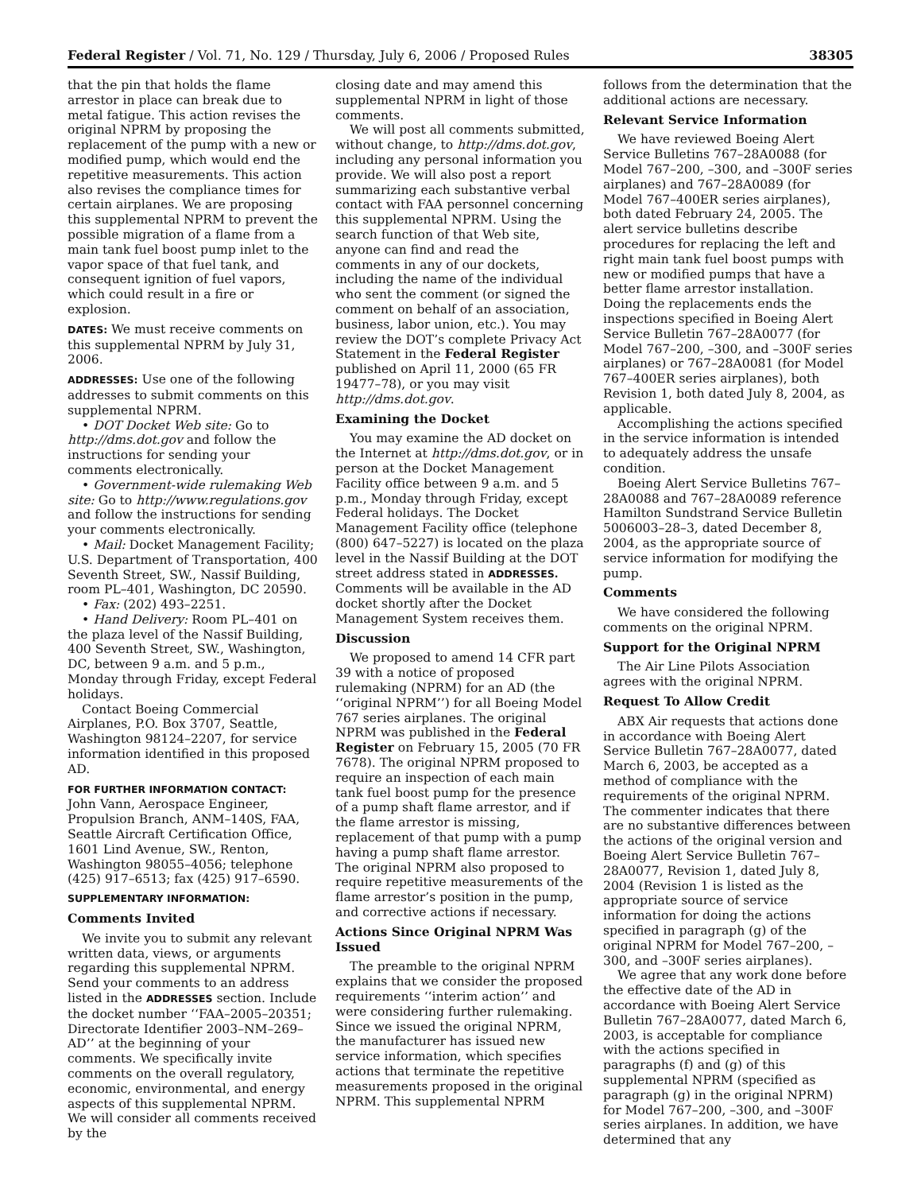Federal Register / Vol. 71, No. 129 / Thursday, July 6, 2006 / Proposed Rules 38305
that the pin that holds the flame arrestor in place can break due to metal fatigue. This action revises the original NPRM by proposing the replacement of the pump with a new or modified pump, which would end the repetitive measurements. This action also revises the compliance times for certain airplanes. We are proposing this supplemental NPRM to prevent the possible migration of a flame from a main tank fuel boost pump inlet to the vapor space of that fuel tank, and consequent ignition of fuel vapors, which could result in a fire or explosion.
DATES: We must receive comments on this supplemental NPRM by July 31, 2006.
ADDRESSES: Use one of the following addresses to submit comments on this supplemental NPRM.
• DOT Docket Web site: Go to http://dms.dot.gov and follow the instructions for sending your comments electronically.
• Government-wide rulemaking Web site: Go to http://www.regulations.gov and follow the instructions for sending your comments electronically.
• Mail: Docket Management Facility; U.S. Department of Transportation, 400 Seventh Street, SW., Nassif Building, room PL–401, Washington, DC 20590.
• Fax: (202) 493–2251.
• Hand Delivery: Room PL–401 on the plaza level of the Nassif Building, 400 Seventh Street, SW., Washington, DC, between 9 a.m. and 5 p.m., Monday through Friday, except Federal holidays.
Contact Boeing Commercial Airplanes, P.O. Box 3707, Seattle, Washington 98124–2207, for service information identified in this proposed AD.
FOR FURTHER INFORMATION CONTACT: John Vann, Aerospace Engineer, Propulsion Branch, ANM–140S, FAA, Seattle Aircraft Certification Office, 1601 Lind Avenue, SW., Renton, Washington 98055–4056; telephone (425) 917–6513; fax (425) 917–6590.
SUPPLEMENTARY INFORMATION:
Comments Invited
We invite you to submit any relevant written data, views, or arguments regarding this supplemental NPRM. Send your comments to an address listed in the ADDRESSES section. Include the docket number ‘‘FAA–2005–20351; Directorate Identifier 2003–NM–269–AD’’ at the beginning of your comments. We specifically invite comments on the overall regulatory, economic, environmental, and energy aspects of this supplemental NPRM. We will consider all comments received by the
closing date and may amend this supplemental NPRM in light of those comments.
We will post all comments submitted, without change, to http://dms.dot.gov, including any personal information you provide. We will also post a report summarizing each substantive verbal contact with FAA personnel concerning this supplemental NPRM. Using the search function of that Web site, anyone can find and read the comments in any of our dockets, including the name of the individual who sent the comment (or signed the comment on behalf of an association, business, labor union, etc.). You may review the DOT’s complete Privacy Act Statement in the Federal Register published on April 11, 2000 (65 FR 19477–78), or you may visit http://dms.dot.gov.
Examining the Docket
You may examine the AD docket on the Internet at http://dms.dot.gov, or in person at the Docket Management Facility office between 9 a.m. and 5 p.m., Monday through Friday, except Federal holidays. The Docket Management Facility office (telephone (800) 647–5227) is located on the plaza level in the Nassif Building at the DOT street address stated in ADDRESSES. Comments will be available in the AD docket shortly after the Docket Management System receives them.
Discussion
We proposed to amend 14 CFR part 39 with a notice of proposed rulemaking (NPRM) for an AD (the ‘‘original NPRM’’) for all Boeing Model 767 series airplanes. The original NPRM was published in the Federal Register on February 15, 2005 (70 FR 7678). The original NPRM proposed to require an inspection of each main tank fuel boost pump for the presence of a pump shaft flame arrestor, and if the flame arrestor is missing, replacement of that pump with a pump having a pump shaft flame arrestor. The original NPRM also proposed to require repetitive measurements of the flame arrestor’s position in the pump, and corrective actions if necessary.
Actions Since Original NPRM Was Issued
The preamble to the original NPRM explains that we consider the proposed requirements ‘‘interim action’’ and were considering further rulemaking. Since we issued the original NPRM, the manufacturer has issued new service information, which specifies actions that terminate the repetitive measurements proposed in the original NPRM. This supplemental NPRM
follows from the determination that the additional actions are necessary.
Relevant Service Information
We have reviewed Boeing Alert Service Bulletins 767–28A0088 (for Model 767–200, –300, and –300F series airplanes) and 767–28A0089 (for Model 767–400ER series airplanes), both dated February 24, 2005. The alert service bulletins describe procedures for replacing the left and right main tank fuel boost pumps with new or modified pumps that have a better flame arrestor installation. Doing the replacements ends the inspections specified in Boeing Alert Service Bulletin 767–28A0077 (for Model 767–200, –300, and –300F series airplanes) or 767–28A0081 (for Model 767–400ER series airplanes), both Revision 1, both dated July 8, 2004, as applicable.
Accomplishing the actions specified in the service information is intended to adequately address the unsafe condition.
Boeing Alert Service Bulletins 767–28A0088 and 767–28A0089 reference Hamilton Sundstrand Service Bulletin 5006003–28–3, dated December 8, 2004, as the appropriate source of service information for modifying the pump.
Comments
We have considered the following comments on the original NPRM.
Support for the Original NPRM
The Air Line Pilots Association agrees with the original NPRM.
Request To Allow Credit
ABX Air requests that actions done in accordance with Boeing Alert Service Bulletin 767–28A0077, dated March 6, 2003, be accepted as a method of compliance with the requirements of the original NPRM. The commenter indicates that there are no substantive differences between the actions of the original version and Boeing Alert Service Bulletin 767–28A0077, Revision 1, dated July 8, 2004 (Revision 1 is listed as the appropriate source of service information for doing the actions specified in paragraph (g) of the original NPRM for Model 767–200, –300, and –300F series airplanes).
We agree that any work done before the effective date of the AD in accordance with Boeing Alert Service Bulletin 767–28A0077, dated March 6, 2003, is acceptable for compliance with the actions specified in paragraphs (f) and (g) of this supplemental NPRM (specified as paragraph (g) in the original NPRM) for Model 767–200, –300, and –300F series airplanes. In addition, we have determined that any